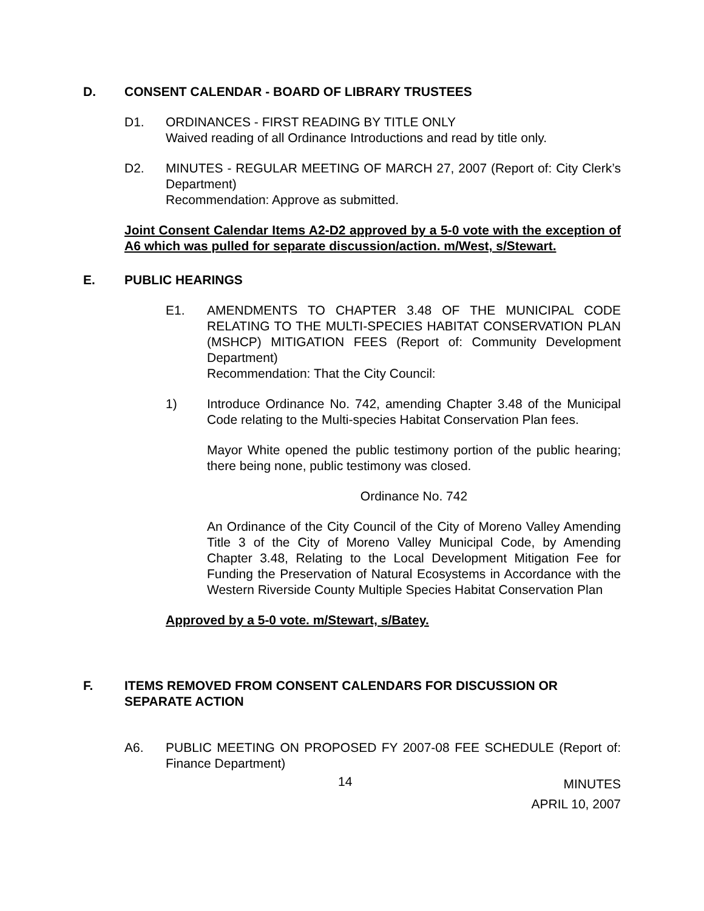D. CONSENT CALENDAR - BOARD OF LIBRARY TRUSTEES
D1. ORDINANCES - FIRST READING BY TITLE ONLY
Waived reading of all Ordinance Introductions and read by title only.
D2. MINUTES - REGULAR MEETING OF MARCH 27, 2007 (Report of: City Clerk’s Department)
Recommendation: Approve as submitted.
Joint Consent Calendar Items A2-D2 approved by a 5-0 vote with the exception of A6 which was pulled for separate discussion/action. m/West, s/Stewart.
E. PUBLIC HEARINGS
E1. AMENDMENTS TO CHAPTER 3.48 OF THE MUNICIPAL CODE RELATING TO THE MULTI-SPECIES HABITAT CONSERVATION PLAN (MSHCP) MITIGATION FEES (Report of: Community Development Department)
Recommendation: That the City Council:
1) Introduce Ordinance No. 742, amending Chapter 3.48 of the Municipal Code relating to the Multi-species Habitat Conservation Plan fees.
Mayor White opened the public testimony portion of the public hearing; there being none, public testimony was closed.
Ordinance No. 742
An Ordinance of the City Council of the City of Moreno Valley Amending Title 3 of the City of Moreno Valley Municipal Code, by Amending Chapter 3.48, Relating to the Local Development Mitigation Fee for Funding the Preservation of Natural Ecosystems in Accordance with the Western Riverside County Multiple Species Habitat Conservation Plan
Approved by a 5-0 vote. m/Stewart, s/Batey.
F. ITEMS REMOVED FROM CONSENT CALENDARS FOR DISCUSSION OR SEPARATE ACTION
A6. PUBLIC MEETING ON PROPOSED FY 2007-08 FEE SCHEDULE (Report of: Finance Department)
14 MINUTES
APRIL 10, 2007